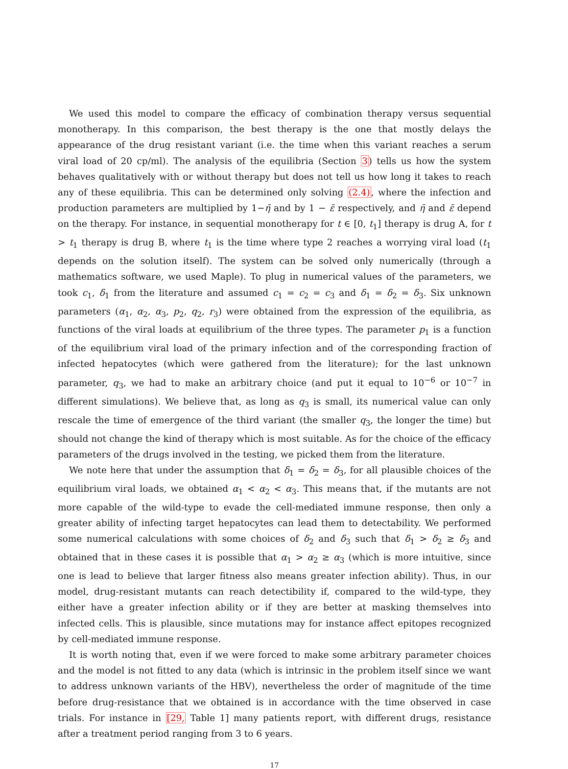We used this model to compare the efficacy of combination therapy versus sequential monotherapy. In this comparison, the best therapy is the one that mostly delays the appearance of the drug resistant variant (i.e. the time when this variant reaches a serum viral load of 20 cp/ml). The analysis of the equilibria (Section 3) tells us how the system behaves qualitatively with or without therapy but does not tell us how long it takes to reach any of these equilibria. This can be determined only solving (2.4), where the infection and production parameters are multiplied by 1−η̄ and by 1 − ε̄ respectively, and η̄ and ε̄ depend on the therapy. For instance, in sequential monotherapy for t ∈ [0, t<sub>1</sub>] therapy is drug A, for t > t<sub>1</sub> therapy is drug B, where t<sub>1</sub> is the time where type 2 reaches a worrying viral load (t<sub>1</sub> depends on the solution itself). The system can be solved only numerically (through a mathematics software, we used Maple). To plug in numerical values of the parameters, we took c<sub>1</sub>, δ<sub>1</sub> from the literature and assumed c<sub>1</sub> = c<sub>2</sub> = c<sub>3</sub> and δ<sub>1</sub> = δ<sub>2</sub> = δ<sub>3</sub>. Six unknown parameters (α<sub>1</sub>, α<sub>2</sub>, α<sub>3</sub>, p<sub>2</sub>, q<sub>2</sub>, r<sub>3</sub>) were obtained from the expression of the equilibria, as functions of the viral loads at equilibrium of the three types. The parameter p<sub>1</sub> is a function of the equilibrium viral load of the primary infection and of the corresponding fraction of infected hepatocytes (which were gathered from the literature); for the last unknown parameter, q<sub>3</sub>, we had to make an arbitrary choice (and put it equal to 10<sup>−6</sup> or 10<sup>−7</sup> in different simulations). We believe that, as long as q<sub>3</sub> is small, its numerical value can only rescale the time of emergence of the third variant (the smaller q<sub>3</sub>, the longer the time) but should not change the kind of therapy which is most suitable. As for the choice of the efficacy parameters of the drugs involved in the testing, we picked them from the literature.
We note here that under the assumption that δ<sub>1</sub> = δ<sub>2</sub> = δ<sub>3</sub>, for all plausible choices of the equilibrium viral loads, we obtained α<sub>1</sub> < α<sub>2</sub> < α<sub>3</sub>. This means that, if the mutants are not more capable of the wild-type to evade the cell-mediated immune response, then only a greater ability of infecting target hepatocytes can lead them to detectability. We performed some numerical calculations with some choices of δ<sub>2</sub> and δ<sub>3</sub> such that δ<sub>1</sub> > δ<sub>2</sub> ≥ δ<sub>3</sub> and obtained that in these cases it is possible that α<sub>1</sub> > α<sub>2</sub> ≥ α<sub>3</sub> (which is more intuitive, since one is lead to believe that larger fitness also means greater infection ability). Thus, in our model, drug-resistant mutants can reach detectibility if, compared to the wild-type, they either have a greater infection ability or if they are better at masking themselves into infected cells. This is plausible, since mutations may for instance affect epitopes recognized by cell-mediated immune response.
It is worth noting that, even if we were forced to make some arbitrary parameter choices and the model is not fitted to any data (which is intrinsic in the problem itself since we want to address unknown variants of the HBV), nevertheless the order of magnitude of the time before drug-resistance that we obtained is in accordance with the time observed in case trials. For instance in [29, Table 1] many patients report, with different drugs, resistance after a treatment period ranging from 3 to 6 years.
17